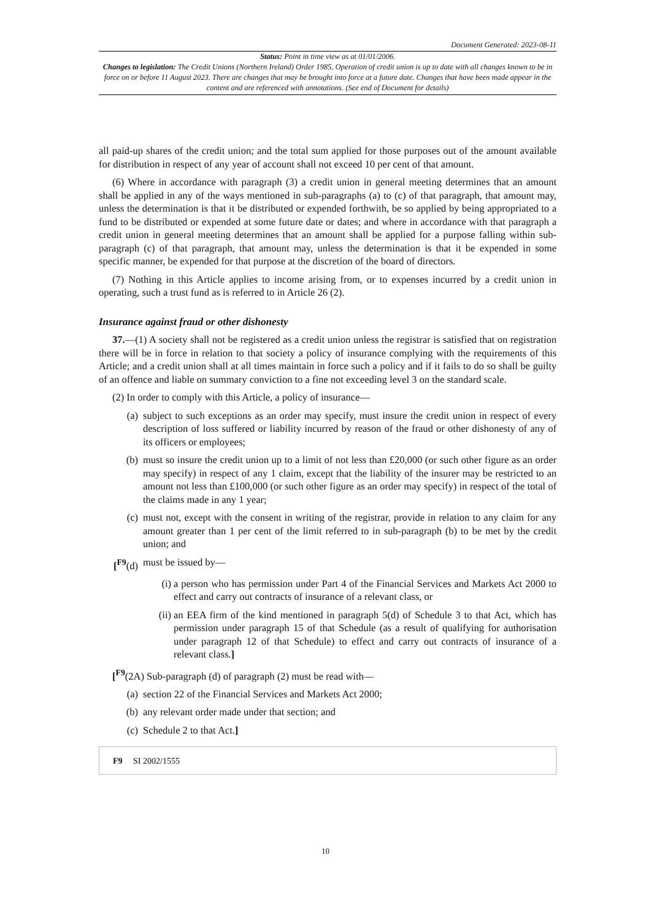Document Generated: 2023-08-11
Status: Point in time view as at 01/01/2006.
Changes to legislation: The Credit Unions (Northern Ireland) Order 1985, Operation of credit union is up to date with all changes known to be in force on or before 11 August 2023. There are changes that may be brought into force at a future date. Changes that have been made appear in the content and are referenced with annotations. (See end of Document for details)
all paid-up shares of the credit union; and the total sum applied for those purposes out of the amount available for distribution in respect of any year of account shall not exceed 10 per cent of that amount.
(6) Where in accordance with paragraph (3) a credit union in general meeting determines that an amount shall be applied in any of the ways mentioned in sub-paragraphs (a) to (c) of that paragraph, that amount may, unless the determination is that it be distributed or expended forthwith, be so applied by being appropriated to a fund to be distributed or expended at some future date or dates; and where in accordance with that paragraph a credit union in general meeting determines that an amount shall be applied for a purpose falling within sub-paragraph (c) of that paragraph, that amount may, unless the determination is that it be expended in some specific manner, be expended for that purpose at the discretion of the board of directors.
(7) Nothing in this Article applies to income arising from, or to expenses incurred by a credit union in operating, such a trust fund as is referred to in Article 26 (2).
Insurance against fraud or other dishonesty
37.—(1) A society shall not be registered as a credit union unless the registrar is satisfied that on registration there will be in force in relation to that society a policy of insurance complying with the requirements of this Article; and a credit union shall at all times maintain in force such a policy and if it fails to do so shall be guilty of an offence and liable on summary conviction to a fine not exceeding level 3 on the standard scale.
(2) In order to comply with this Article, a policy of insurance—
(a) subject to such exceptions as an order may specify, must insure the credit union in respect of every description of loss suffered or liability incurred by reason of the fraud or other dishonesty of any of its officers or employees;
(b) must so insure the credit union up to a limit of not less than £20,000 (or such other figure as an order may specify) in respect of any 1 claim, except that the liability of the insurer may be restricted to an amount not less than £100,000 (or such other figure as an order may specify) in respect of the total of the claims made in any 1 year;
(c) must not, except with the consent in writing of the registrar, provide in relation to any claim for any amount greater than 1 per cent of the limit referred to in sub-paragraph (b) to be met by the credit union; and
[<sup>F9</sup>(d) must be issued by—
(i) a person who has permission under Part 4 of the Financial Services and Markets Act 2000 to effect and carry out contracts of insurance of a relevant class, or
(ii) an EEA firm of the kind mentioned in paragraph 5(d) of Schedule 3 to that Act, which has permission under paragraph 15 of that Schedule (as a result of qualifying for authorisation under paragraph 12 of that Schedule) to effect and carry out contracts of insurance of a relevant class.]
[<sup>F9</sup>(2A) Sub-paragraph (d) of paragraph (2) must be read with—
(a) section 22 of the Financial Services and Markets Act 2000;
(b) any relevant order made under that section; and
(c) Schedule 2 to that Act.]
F9 SI 2002/1555
10